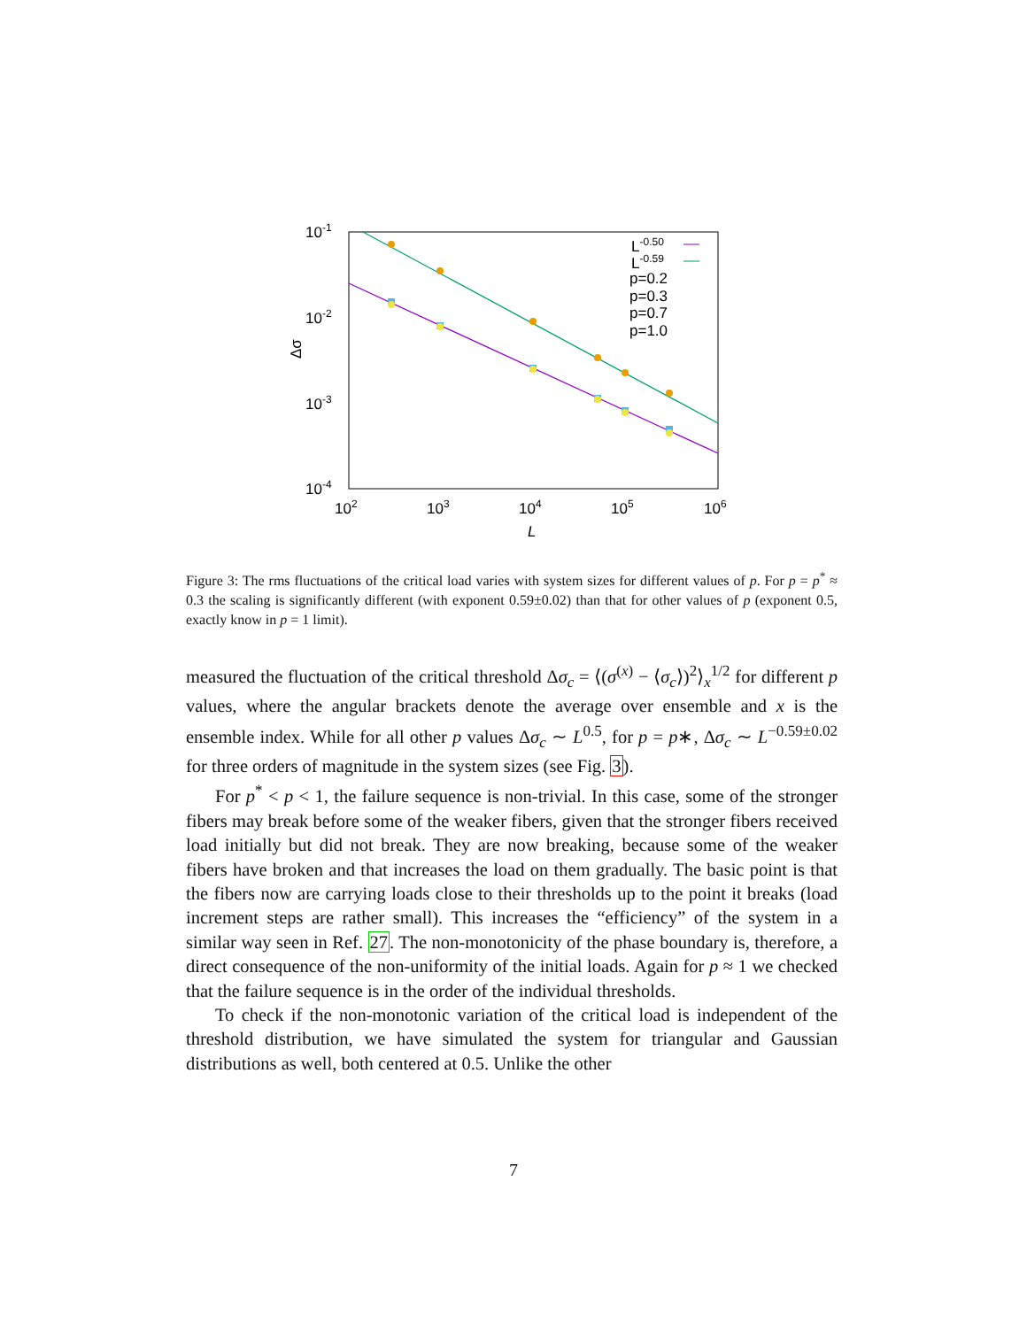10-1
10-2
10-3
10-4
102
103
104
105
106
L
Δσ
L-0.50
L-0.59
p=0.2
p=0.3
p=0.7
p=1.0
Figure 3: The rms fluctuations of the critical load varies with system sizes for different values of p. For p = p<sup>*</sup> ≈ 0.3 the scaling is significantly different (with exponent 0.59±0.02) than that for other values of p (exponent 0.5, exactly know in p = 1 limit).
measured the fluctuation of the critical threshold Δσ<sub>c</sub> = ⟨(σ<sup>(x)</sup> − ⟨σ<sub>c</sub>⟩)<sup>2</sup>⟩<sub>x</sub><sup>1/2</sup> for different p values, where the angular brackets denote the average over ensemble and x is the ensemble index. While for all other p values Δσ<sub>c</sub> ∼ L<sup>0.5</sup>, for p = p∗, Δσ<sub>c</sub> ∼ L<sup>−0.59±0.02</sup> for three orders of magnitude in the system sizes (see Fig. 3).
For p<sup>*</sup> < p < 1, the failure sequence is non-trivial. In this case, some of the stronger fibers may break before some of the weaker fibers, given that the stronger fibers received load initially but did not break. They are now breaking, because some of the weaker fibers have broken and that increases the load on them gradually. The basic point is that the fibers now are carrying loads close to their thresholds up to the point it breaks (load increment steps are rather small). This increases the “efficiency” of the system in a similar way seen in Ref. 27. The non-monotonicity of the phase boundary is, therefore, a direct consequence of the non-uniformity of the initial loads. Again for p ≈ 1 we checked that the failure sequence is in the order of the individual thresholds.
To check if the non-monotonic variation of the critical load is independent of the threshold distribution, we have simulated the system for triangular and Gaussian distributions as well, both centered at 0.5. Unlike the other
7